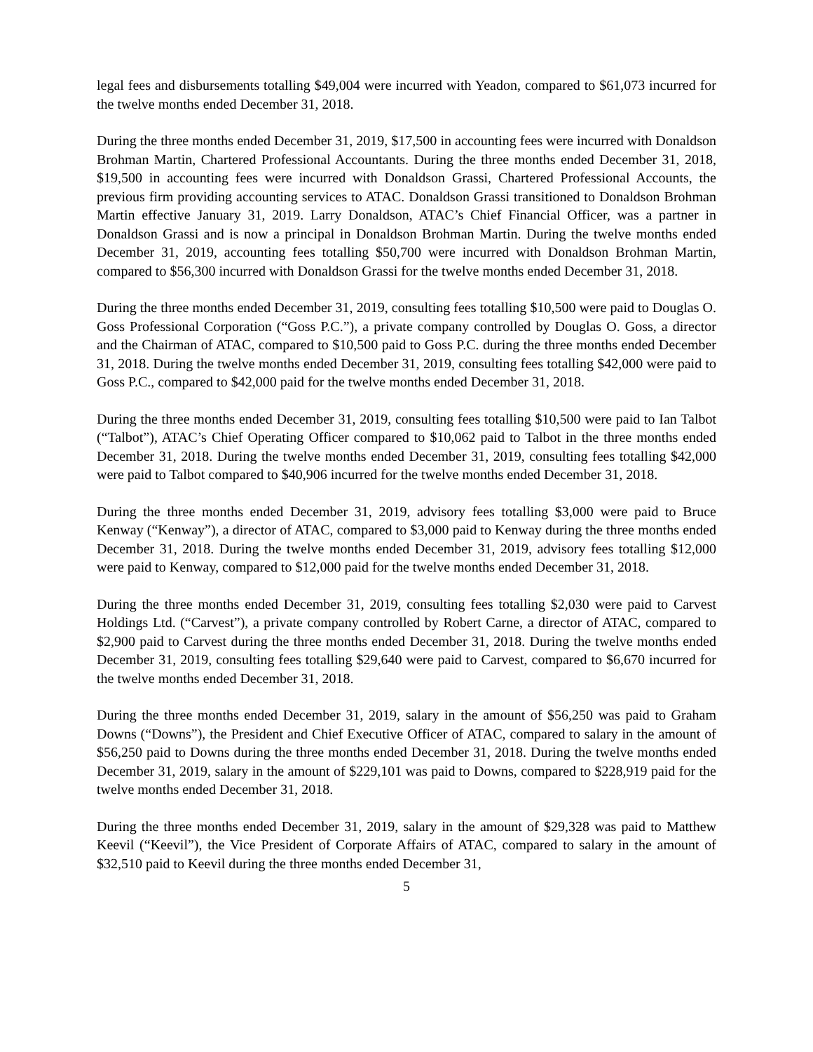legal fees and disbursements totalling $49,004 were incurred with Yeadon, compared to $61,073 incurred for the twelve months ended December 31, 2018.
During the three months ended December 31, 2019, $17,500 in accounting fees were incurred with Donaldson Brohman Martin, Chartered Professional Accountants. During the three months ended December 31, 2018, $19,500 in accounting fees were incurred with Donaldson Grassi, Chartered Professional Accounts, the previous firm providing accounting services to ATAC. Donaldson Grassi transitioned to Donaldson Brohman Martin effective January 31, 2019. Larry Donaldson, ATAC’s Chief Financial Officer, was a partner in Donaldson Grassi and is now a principal in Donaldson Brohman Martin. During the twelve months ended December 31, 2019, accounting fees totalling $50,700 were incurred with Donaldson Brohman Martin, compared to $56,300 incurred with Donaldson Grassi for the twelve months ended December 31, 2018.
During the three months ended December 31, 2019, consulting fees totalling $10,500 were paid to Douglas O. Goss Professional Corporation (“Goss P.C.”), a private company controlled by Douglas O. Goss, a director and the Chairman of ATAC, compared to $10,500 paid to Goss P.C. during the three months ended December 31, 2018. During the twelve months ended December 31, 2019, consulting fees totalling $42,000 were paid to Goss P.C., compared to $42,000 paid for the twelve months ended December 31, 2018.
During the three months ended December 31, 2019, consulting fees totalling $10,500 were paid to Ian Talbot (“Talbot”), ATAC’s Chief Operating Officer compared to $10,062 paid to Talbot in the three months ended December 31, 2018. During the twelve months ended December 31, 2019, consulting fees totalling $42,000 were paid to Talbot compared to $40,906 incurred for the twelve months ended December 31, 2018.
During the three months ended December 31, 2019, advisory fees totalling $3,000 were paid to Bruce Kenway (“Kenway”), a director of ATAC, compared to $3,000 paid to Kenway during the three months ended December 31, 2018. During the twelve months ended December 31, 2019, advisory fees totalling $12,000 were paid to Kenway, compared to $12,000 paid for the twelve months ended December 31, 2018.
During the three months ended December 31, 2019, consulting fees totalling $2,030 were paid to Carvest Holdings Ltd. (“Carvest”), a private company controlled by Robert Carne, a director of ATAC, compared to $2,900 paid to Carvest during the three months ended December 31, 2018. During the twelve months ended December 31, 2019, consulting fees totalling $29,640 were paid to Carvest, compared to $6,670 incurred for the twelve months ended December 31, 2018.
During the three months ended December 31, 2019, salary in the amount of $56,250 was paid to Graham Downs (“Downs”), the President and Chief Executive Officer of ATAC, compared to salary in the amount of $56,250 paid to Downs during the three months ended December 31, 2018. During the twelve months ended December 31, 2019, salary in the amount of $229,101 was paid to Downs, compared to $228,919 paid for the twelve months ended December 31, 2018.
During the three months ended December 31, 2019, salary in the amount of $29,328 was paid to Matthew Keevil (“Keevil”), the Vice President of Corporate Affairs of ATAC, compared to salary in the amount of $32,510 paid to Keevil during the three months ended December 31,
5